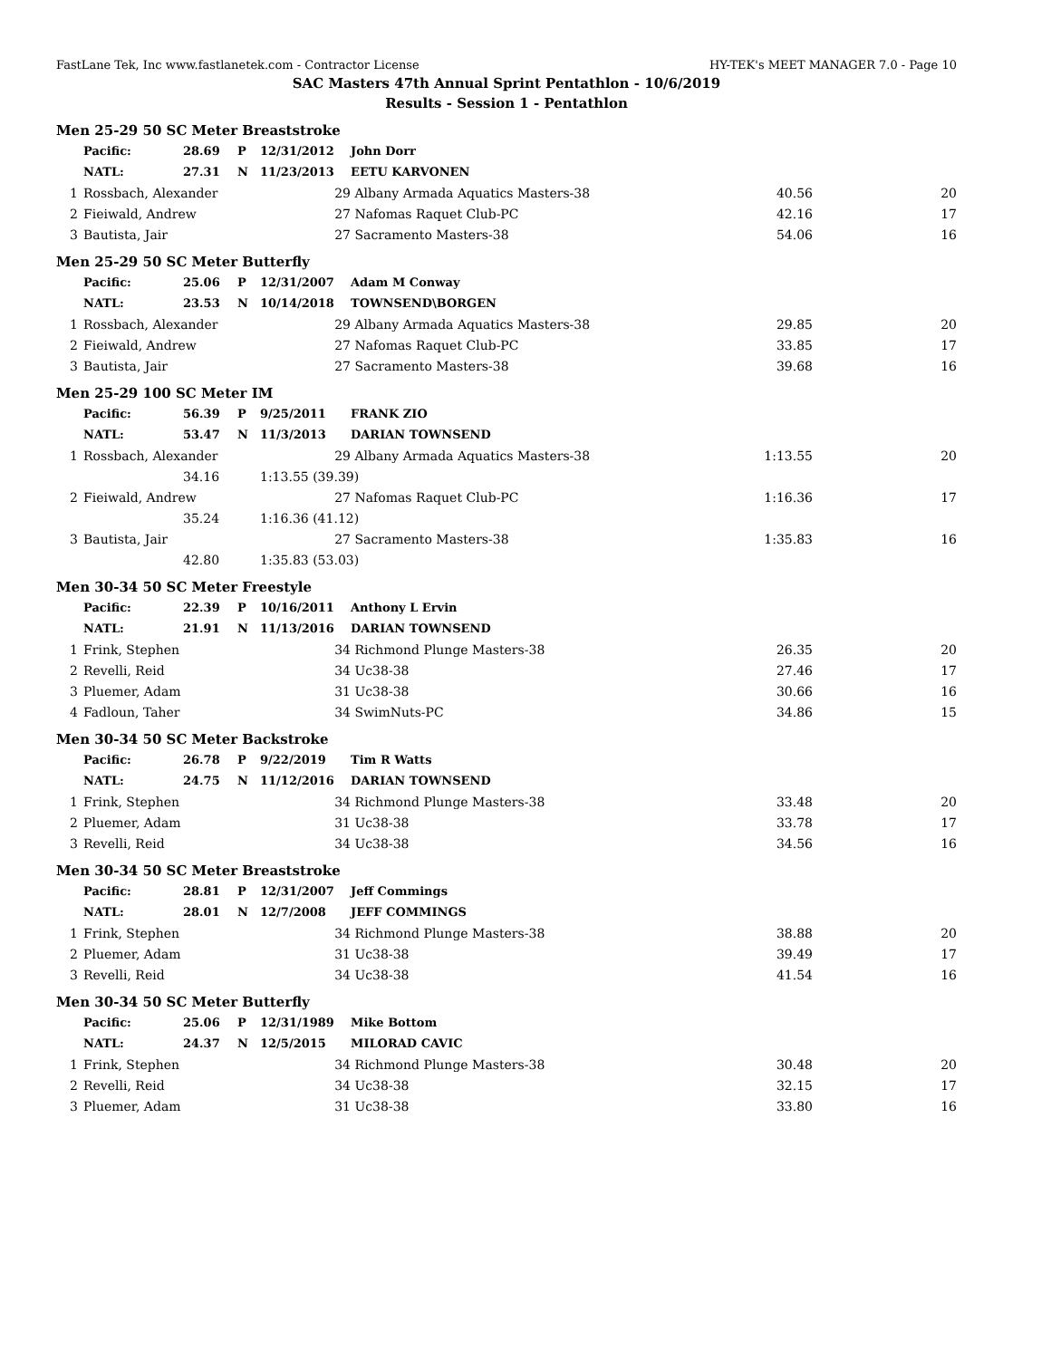FastLane Tek, Inc www.fastlanetek.com - Contractor License HY-TEK's MEET MANAGER 7.0 - Page 10
SAC Masters 47th Annual Sprint Pentathlon - 10/6/2019
Results - Session 1 - Pentathlon
| Men 25-29 50 SC Meter Breaststroke | | | | | | | |
| | Pacific: | 28.69 | P | 12/31/2012 | John Dorr | | |
| | NATL: | 27.31 | N | 11/23/2013 | EETU KARVONEN | | |
| 1 | Rossbach, Alexander | | | 29 | Albany Armada Aquatics Masters-38 | 40.56 | 20 |
| 2 | Fieiwald, Andrew | | | 27 | Nafomas Raquet Club-PC | 42.16 | 17 |
| 3 | Bautista, Jair | | | 27 | Sacramento Masters-38 | 54.06 | 16 |
| Men 25-29 50 SC Meter Butterfly | | | | | | | |
| | Pacific: | 25.06 | P | 12/31/2007 | Adam M Conway | | |
| | NATL: | 23.53 | N | 10/14/2018 | TOWNSEND\BORGEN | | |
| 1 | Rossbach, Alexander | | | 29 | Albany Armada Aquatics Masters-38 | 29.85 | 20 |
| 2 | Fieiwald, Andrew | | | 27 | Nafomas Raquet Club-PC | 33.85 | 17 |
| 3 | Bautista, Jair | | | 27 | Sacramento Masters-38 | 39.68 | 16 |
| Men 25-29 100 SC Meter IM | | | | | | | |
| | Pacific: | 56.39 | P | 9/25/2011 | FRANK ZIO | | |
| | NATL: | 53.47 | N | 11/3/2013 | DARIAN TOWNSEND | | |
| 1 | Rossbach, Alexander | | | 29 | Albany Armada Aquatics Masters-38 | 1:13.55 | 20 |
| | | 34.16 | | 1:13.55 (39.39) | | | |
| 2 | Fieiwald, Andrew | | | 27 | Nafomas Raquet Club-PC | 1:16.36 | 17 |
| | | 35.24 | | 1:16.36 (41.12) | | | |
| 3 | Bautista, Jair | | | 27 | Sacramento Masters-38 | 1:35.83 | 16 |
| | | 42.80 | | 1:35.83 (53.03) | | | |
| Men 30-34 50 SC Meter Freestyle | | | | | | | |
| | Pacific: | 22.39 | P | 10/16/2011 | Anthony L Ervin | | |
| | NATL: | 21.91 | N | 11/13/2016 | DARIAN TOWNSEND | | |
| 1 | Frink, Stephen | | | 34 | Richmond Plunge Masters-38 | 26.35 | 20 |
| 2 | Revelli, Reid | | | 34 | Uc38-38 | 27.46 | 17 |
| 3 | Pluemer, Adam | | | 31 | Uc38-38 | 30.66 | 16 |
| 4 | Fadloun, Taher | | | 34 | SwimNuts-PC | 34.86 | 15 |
| Men 30-34 50 SC Meter Backstroke | | | | | | | |
| | Pacific: | 26.78 | P | 9/22/2019 | Tim R Watts | | |
| | NATL: | 24.75 | N | 11/12/2016 | DARIAN TOWNSEND | | |
| 1 | Frink, Stephen | | | 34 | Richmond Plunge Masters-38 | 33.48 | 20 |
| 2 | Pluemer, Adam | | | 31 | Uc38-38 | 33.78 | 17 |
| 3 | Revelli, Reid | | | 34 | Uc38-38 | 34.56 | 16 |
| Men 30-34 50 SC Meter Breaststroke | | | | | | | |
| | Pacific: | 28.81 | P | 12/31/2007 | Jeff Commings | | |
| | NATL: | 28.01 | N | 12/7/2008 | JEFF COMMINGS | | |
| 1 | Frink, Stephen | | | 34 | Richmond Plunge Masters-38 | 38.88 | 20 |
| 2 | Pluemer, Adam | | | 31 | Uc38-38 | 39.49 | 17 |
| 3 | Revelli, Reid | | | 34 | Uc38-38 | 41.54 | 16 |
| Men 30-34 50 SC Meter Butterfly | | | | | | | |
| | Pacific: | 25.06 | P | 12/31/1989 | Mike Bottom | | |
| | NATL: | 24.37 | N | 12/5/2015 | MILORAD CAVIC | | |
| 1 | Frink, Stephen | | | 34 | Richmond Plunge Masters-38 | 30.48 | 20 |
| 2 | Revelli, Reid | | | 34 | Uc38-38 | 32.15 | 17 |
| 3 | Pluemer, Adam | | | 31 | Uc38-38 | 33.80 | 16 |